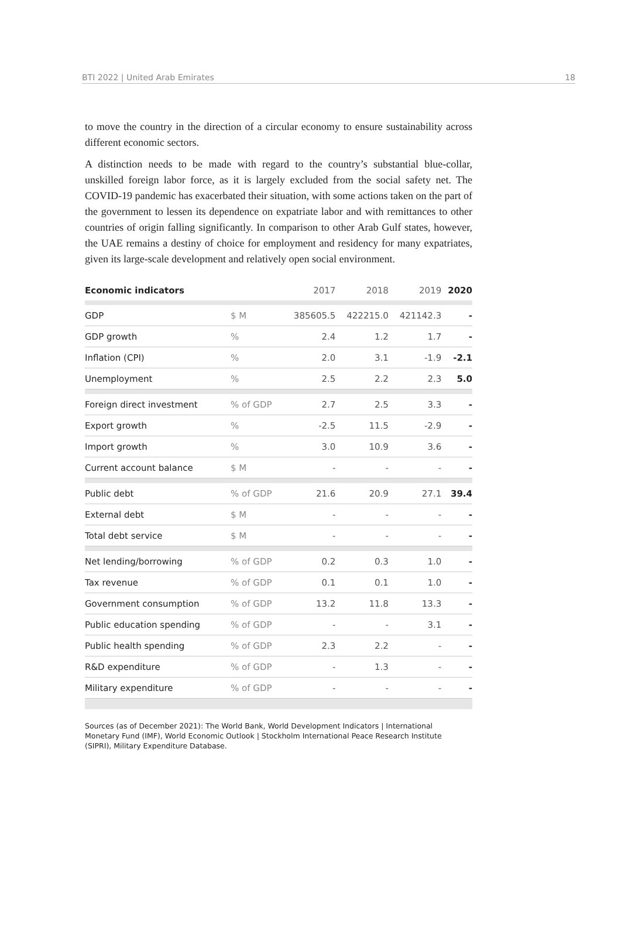BTI 2022 | United Arab Emirates 18
to move the country in the direction of a circular economy to ensure sustainability across different economic sectors.
A distinction needs to be made with regard to the country’s substantial blue-collar, unskilled foreign labor force, as it is largely excluded from the social safety net. The COVID-19 pandemic has exacerbated their situation, with some actions taken on the part of the government to lessen its dependence on expatriate labor and with remittances to other countries of origin falling significantly. In comparison to other Arab Gulf states, however, the UAE remains a destiny of choice for employment and residency for many expatriates, given its large-scale development and relatively open social environment.
| Economic indicators | | 2017 | 2018 | 2019 | 2020 |
| --- | --- | --- | --- | --- | --- |
| GDP | $ M | 385605.5 | 422215.0 | 421142.3 | - |
| GDP growth | % | 2.4 | 1.2 | 1.7 | - |
| Inflation (CPI) | % | 2.0 | 3.1 | -1.9 | -2.1 |
| Unemployment | % | 2.5 | 2.2 | 2.3 | 5.0 |
| Foreign direct investment | % of GDP | 2.7 | 2.5 | 3.3 | - |
| Export growth | % | -2.5 | 11.5 | -2.9 | - |
| Import growth | % | 3.0 | 10.9 | 3.6 | - |
| Current account balance | $ M | - | - | - | - |
| Public debt | % of GDP | 21.6 | 20.9 | 27.1 | 39.4 |
| External debt | $ M | - | - | - | - |
| Total debt service | $ M | - | - | - | - |
| Net lending/borrowing | % of GDP | 0.2 | 0.3 | 1.0 | - |
| Tax revenue | % of GDP | 0.1 | 0.1 | 1.0 | - |
| Government consumption | % of GDP | 13.2 | 11.8 | 13.3 | - |
| Public education spending | % of GDP | - | - | 3.1 | - |
| Public health spending | % of GDP | 2.3 | 2.2 | - | - |
| R&D expenditure | % of GDP | - | 1.3 | - | - |
| Military expenditure | % of GDP | - | - | - | - |
Sources (as of December 2021): The World Bank, World Development Indicators | International Monetary Fund (IMF), World Economic Outlook | Stockholm International Peace Research Institute (SIPRI), Military Expenditure Database.